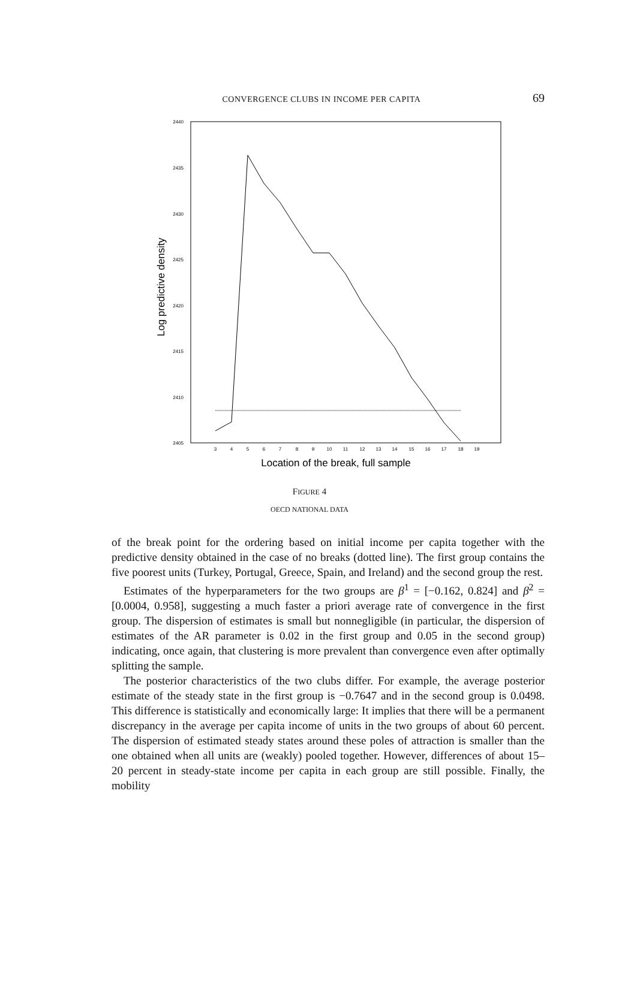CONVERGENCE CLUBS IN INCOME PER CAPITA
69
2440
2435
2430
2425
2420
2415
2410
2405
3
4
5
6
7
8
9
10
11
12
13
14
15
16
17
18
19
Location of the break, full sample
Log predictive density
FIGURE 4
OECD NATIONAL DATA
of the break point for the ordering based on initial income per capita together with the predictive density obtained in the case of no breaks (dotted line). The first group contains the five poorest units (Turkey, Portugal, Greece, Spain, and Ireland) and the second group the rest.
Estimates of the hyperparameters for the two groups are β<sup>1</sup> = [−0.162, 0.824] and β<sup>2</sup> = [0.0004, 0.958], suggesting a much faster a priori average rate of convergence in the first group. The dispersion of estimates is small but nonnegligible (in particular, the dispersion of estimates of the AR parameter is 0.02 in the first group and 0.05 in the second group) indicating, once again, that clustering is more prevalent than convergence even after optimally splitting the sample.
The posterior characteristics of the two clubs differ. For example, the average posterior estimate of the steady state in the first group is −0.7647 and in the second group is 0.0498. This difference is statistically and economically large: It implies that there will be a permanent discrepancy in the average per capita income of units in the two groups of about 60 percent. The dispersion of estimated steady states around these poles of attraction is smaller than the one obtained when all units are (weakly) pooled together. However, differences of about 15–20 percent in steady-state income per capita in each group are still possible. Finally, the mobility